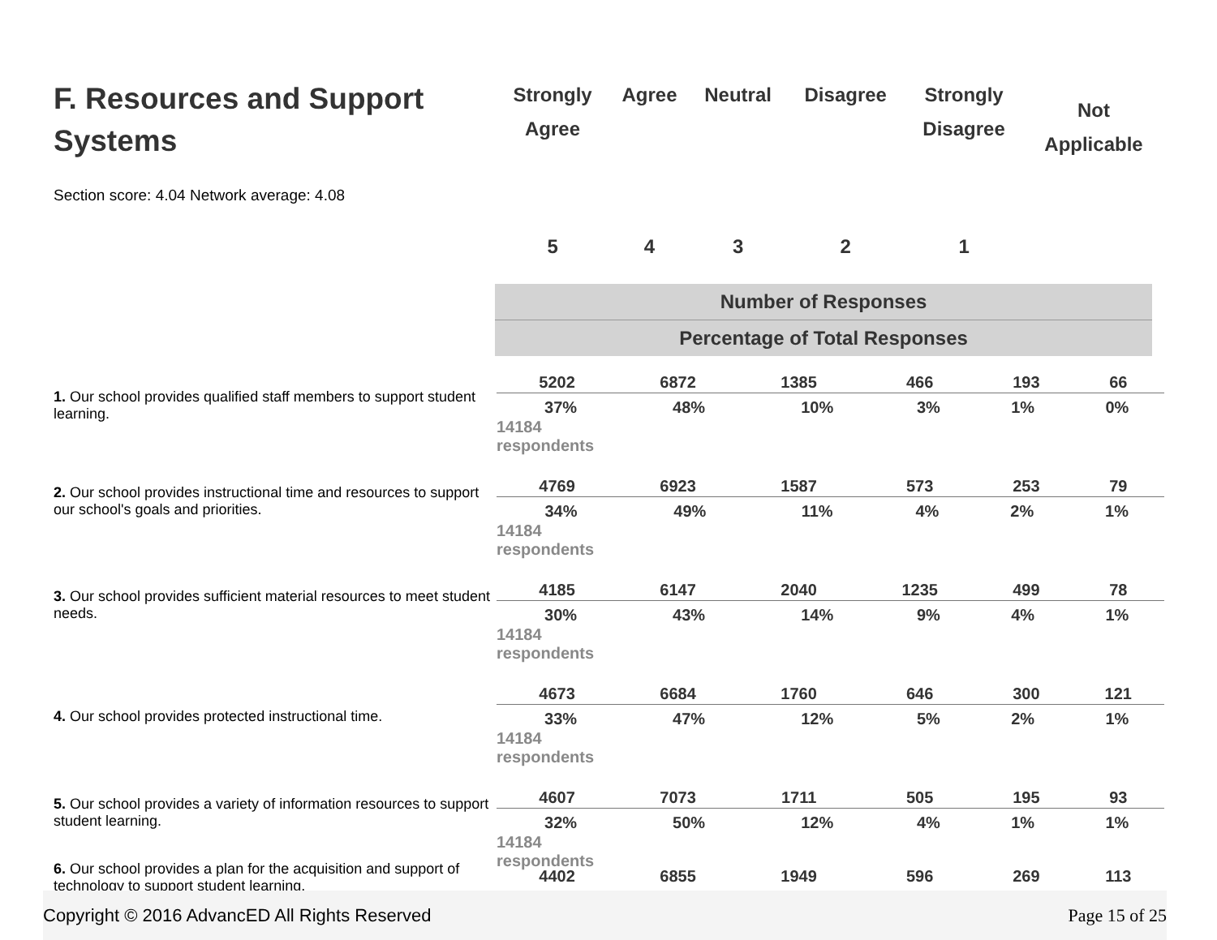| F. Resources and Support Systems Section score: 4.04 Network average: 4.08 | Strongly Agree | Agree | Neutral | Disagree | Strongly Disagree | Not Applicable |
| --- | --- | --- | --- | --- | --- | --- |
| | 5 | 4 | 3 | 2 | 1 | |
| Number of Responses |
| Percentage of Total Responses |
| 1. Our school provides qualified staff members to support student learning. | 5202 | 6872 | 1385 | 466 | 193 | 66 |
| | / 37% / 48% / 10% / 3% / 1% / 0% / 14184 respondents | | | | | |
| 2. Our school provides instructional time and resources to support our school's goals and priorities. | 4769 | 6923 | 1587 | 573 | 253 | 79 |
| | / 34% / 49% / 11% / 4% / 2% / 1% / 14184 respondents | | | | | |
| 3. Our school provides sufficient material resources to meet student needs. | 4185 | 6147 | 2040 | 1235 | 499 | 78 |
| | / 30% / 43% / 14% / 9% / 4% / 1% / 14184 respondents | | | | | |
| 4. Our school provides protected instructional time. | 4673 | 6684 | 1760 | 646 | 300 | 121 |
| | / 33% / 47% / 12% / 5% / 2% / 1% / 14184 respondents | | | | | |
| 5. Our school provides a variety of information resources to support student learning. | 4607 | 7073 | 1711 | 505 | 195 | 93 |
| | / 32% / 50% / 12% / 4% / 1% / 1% / 14184 respondents | | | | | |
| 6. Our school provides a plan for the acquisition and support of technology to support student learning. | 4402 | 6855 | 1949 | 596 | 269 | 113 |
Copyright © 2016 AdvancED All Rights Reserved Page 15 of 25